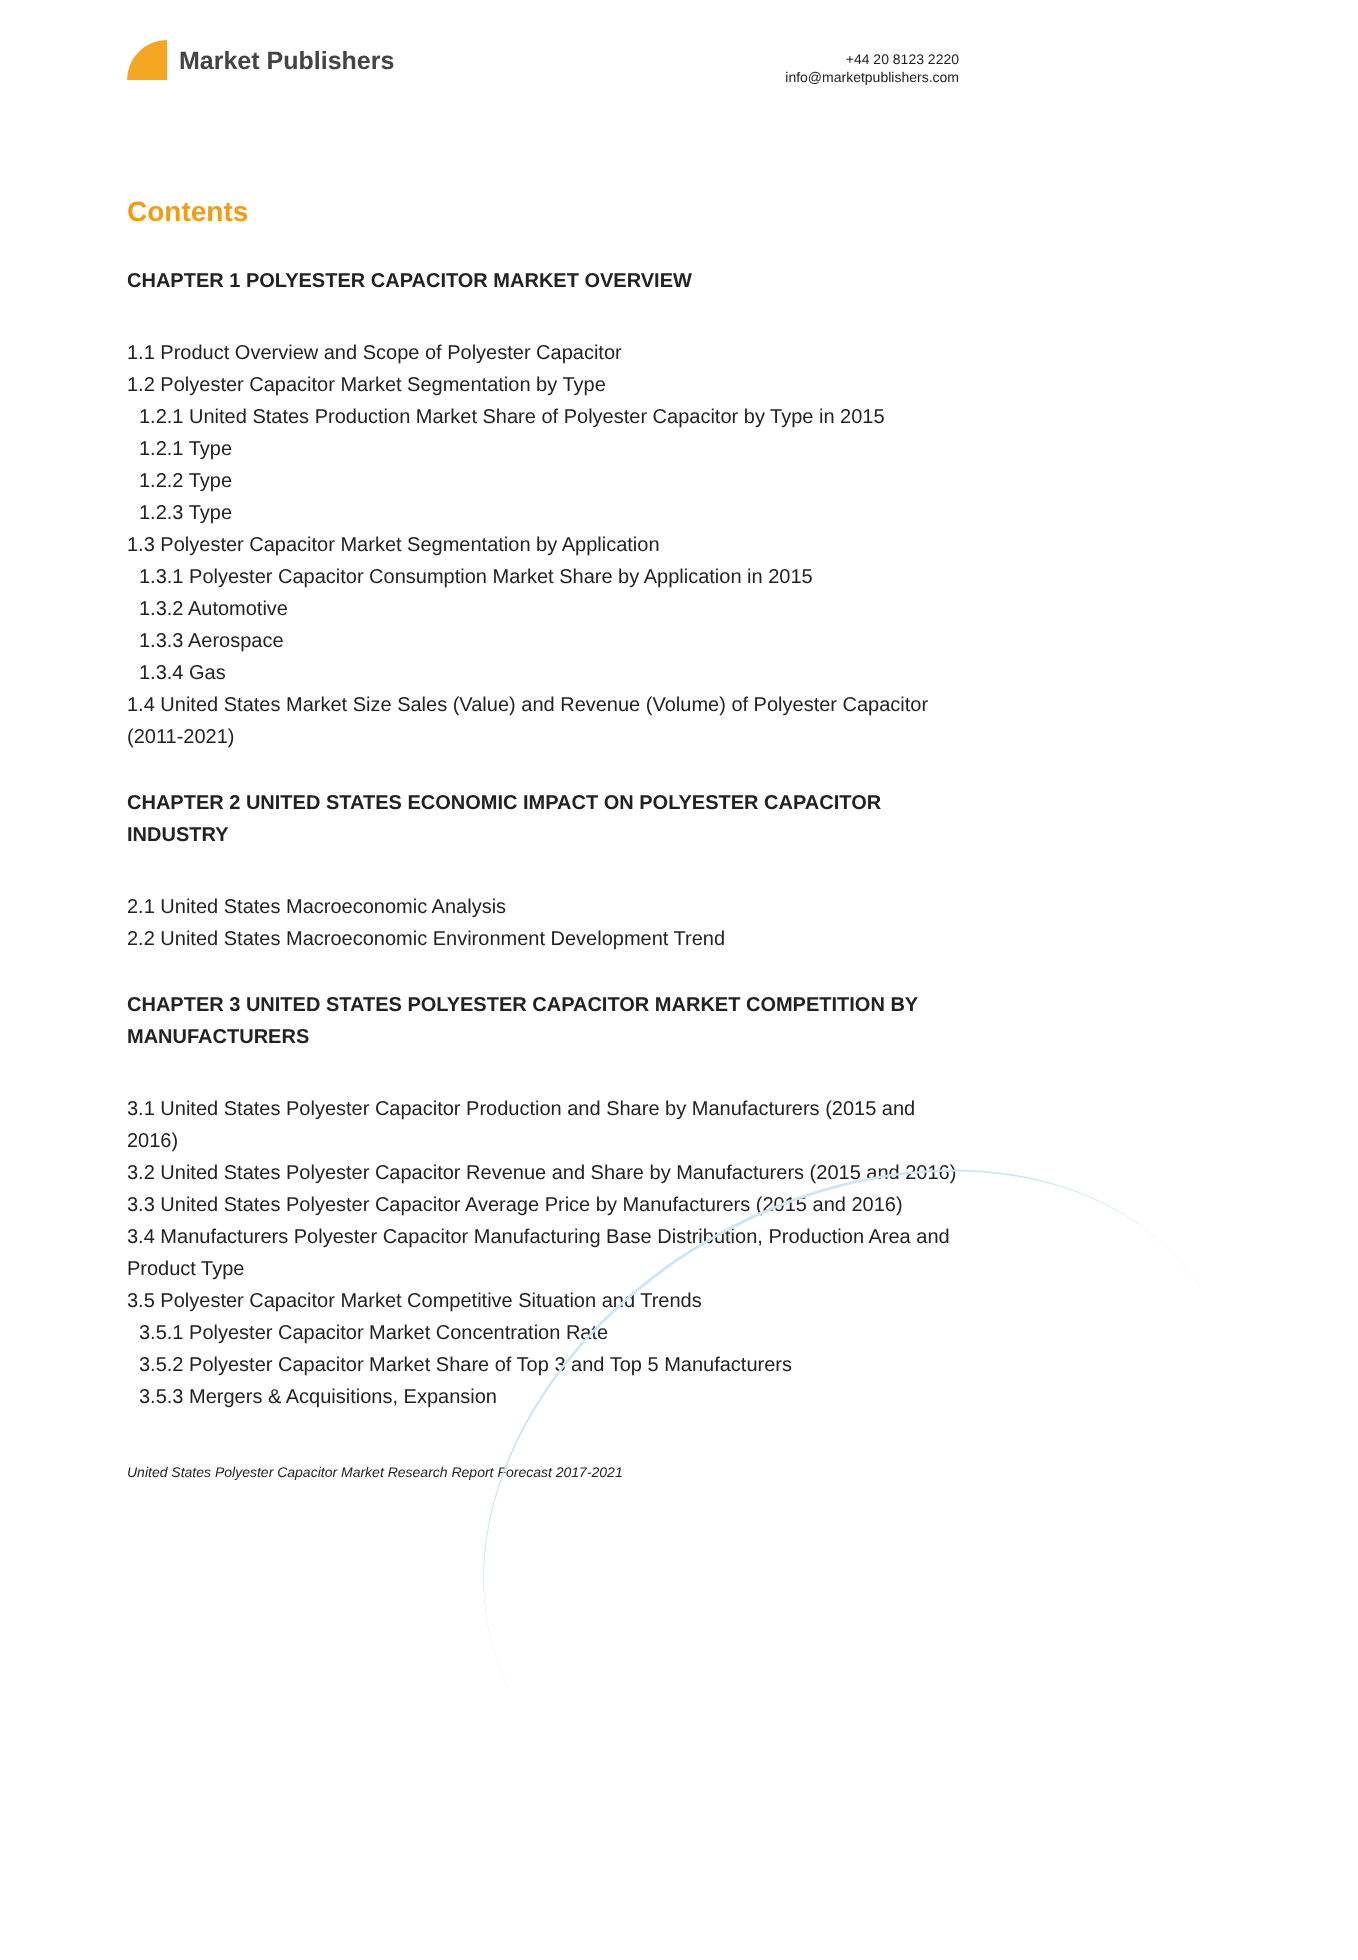Market Publishers
+44 20 8123 2220
info@marketpublishers.com
Contents
CHAPTER 1 POLYESTER CAPACITOR MARKET OVERVIEW
1.1 Product Overview and Scope of Polyester Capacitor
1.2 Polyester Capacitor Market Segmentation by Type
1.2.1 United States Production Market Share of Polyester Capacitor by Type in 2015
1.2.1 Type
1.2.2 Type
1.2.3 Type
1.3 Polyester Capacitor Market Segmentation by Application
1.3.1 Polyester Capacitor Consumption Market Share by Application in 2015
1.3.2 Automotive
1.3.3 Aerospace
1.3.4 Gas
1.4 United States Market Size Sales (Value) and Revenue (Volume) of Polyester Capacitor (2011-2021)
CHAPTER 2 UNITED STATES ECONOMIC IMPACT ON POLYESTER CAPACITOR INDUSTRY
2.1 United States Macroeconomic Analysis
2.2 United States Macroeconomic Environment Development Trend
CHAPTER 3 UNITED STATES POLYESTER CAPACITOR MARKET COMPETITION BY MANUFACTURERS
3.1 United States Polyester Capacitor Production and Share by Manufacturers (2015 and 2016)
3.2 United States Polyester Capacitor Revenue and Share by Manufacturers (2015 and 2016)
3.3 United States Polyester Capacitor Average Price by Manufacturers (2015 and 2016)
3.4 Manufacturers Polyester Capacitor Manufacturing Base Distribution, Production Area and Product Type
3.5 Polyester Capacitor Market Competitive Situation and Trends
3.5.1 Polyester Capacitor Market Concentration Rate
3.5.2 Polyester Capacitor Market Share of Top 3 and Top 5 Manufacturers
3.5.3 Mergers & Acquisitions, Expansion
United States Polyester Capacitor Market Research Report Forecast 2017-2021